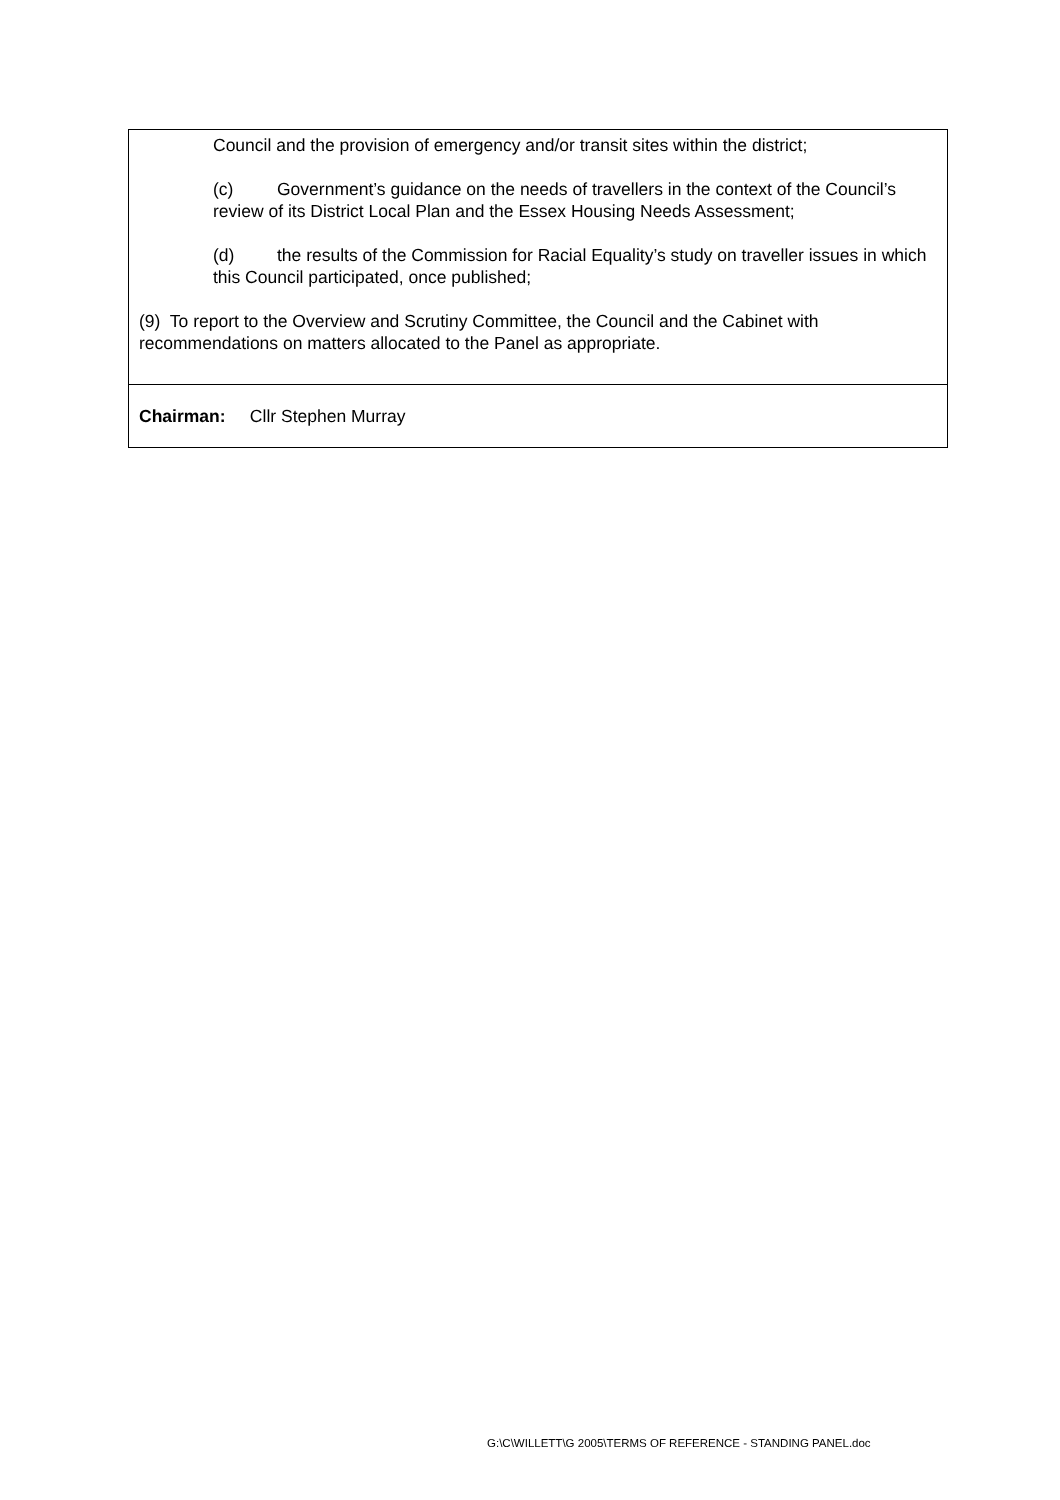| Council and the provision of emergency and/or transit sites within the district; (c) Government’s guidance on the needs of travellers in the context of the Council’s review of its District Local Plan and the Essex Housing Needs Assessment; (d) the results of the Commission for Racial Equality’s study on traveller issues in which this Council participated, once published; (9) To report to the Overview and Scrutiny Committee, the Council and the Cabinet with recommendations on matters allocated to the Panel as appropriate. |
| Chairman: Cllr Stephen Murray |
G:\C\WILLETT\G 2005\TERMS OF REFERENCE - STANDING PANEL.doc